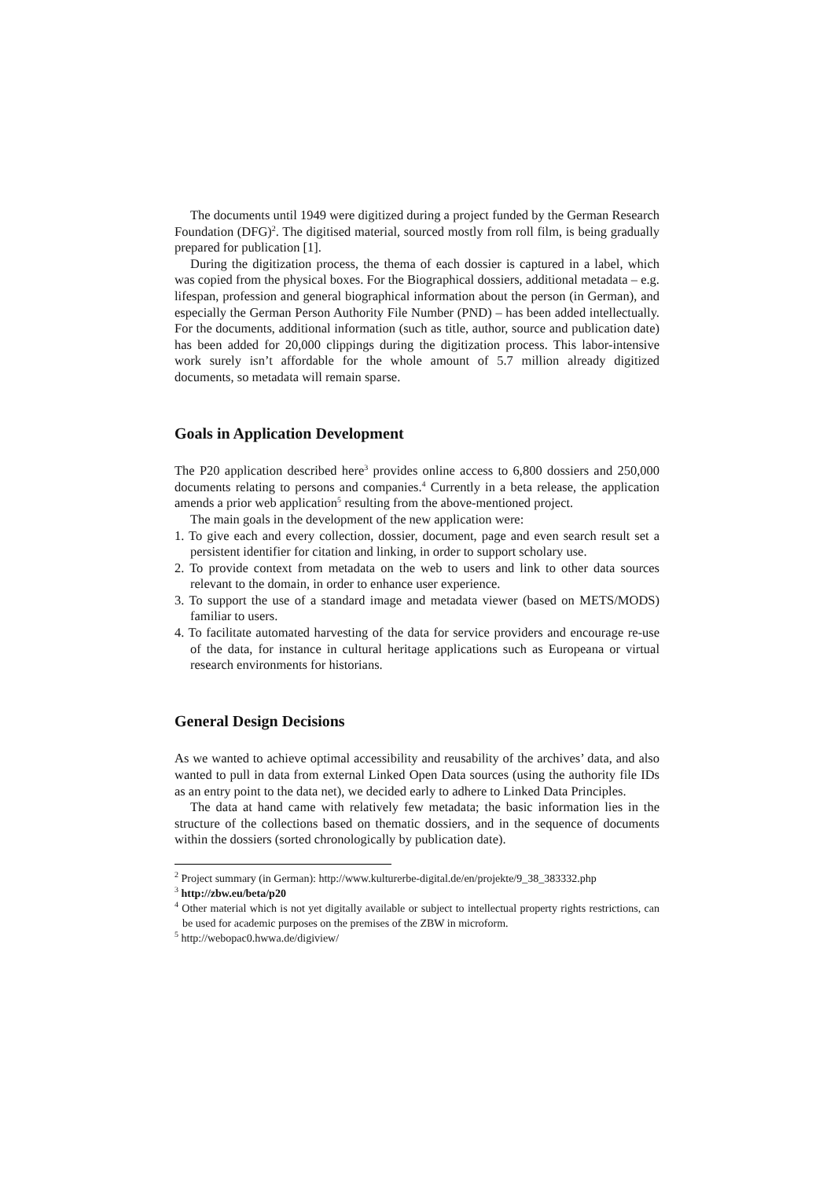The documents until 1949 were digitized during a project funded by the German Research Foundation (DFG)<sup>2</sup>. The digitised material, sourced mostly from roll film, is being gradually prepared for publication [1].
During the digitization process, the thema of each dossier is captured in a label, which was copied from the physical boxes. For the Biographical dossiers, additional metadata – e.g. lifespan, profession and general biographical information about the person (in German), and especially the German Person Authority File Number (PND) – has been added intellectually. For the documents, additional information (such as title, author, source and publication date) has been added for 20,000 clippings during the digitization process. This labor-intensive work surely isn’t affordable for the whole amount of 5.7 million already digitized documents, so metadata will remain sparse.
Goals in Application Development
The P20 application described here<sup>3</sup> provides online access to 6,800 dossiers and 250,000 documents relating to persons and companies.<sup>4</sup> Currently in a beta release, the application amends a prior web application<sup>5</sup> resulting from the above-mentioned project.
The main goals in the development of the new application were:
1. To give each and every collection, dossier, document, page and even search result set a persistent identifier for citation and linking, in order to support scholary use.
2. To provide context from metadata on the web to users and link to other data sources relevant to the domain, in order to enhance user experience.
3. To support the use of a standard image and metadata viewer (based on METS/MODS) familiar to users.
4. To facilitate automated harvesting of the data for service providers and encourage re-use of the data, for instance in cultural heritage applications such as Europeana or virtual research environments for historians.
General Design Decisions
As we wanted to achieve optimal accessibility and reusability of the archives’ data, and also wanted to pull in data from external Linked Open Data sources (using the authority file IDs as an entry point to the data net), we decided early to adhere to Linked Data Principles.
The data at hand came with relatively few metadata; the basic information lies in the structure of the collections based on thematic dossiers, and in the sequence of documents within the dossiers (sorted chronologically by publication date).
<sup>2</sup> Project summary (in German): http://www.kulturerbe-digital.de/en/projekte/9_38_383332.php
<sup>3</sup> http://zbw.eu/beta/p20
<sup>4</sup> Other material which is not yet digitally available or subject to intellectual property rights restrictions, can be used for academic purposes on the premises of the ZBW in microform.
<sup>5</sup> http://webopac0.hwwa.de/digiview/